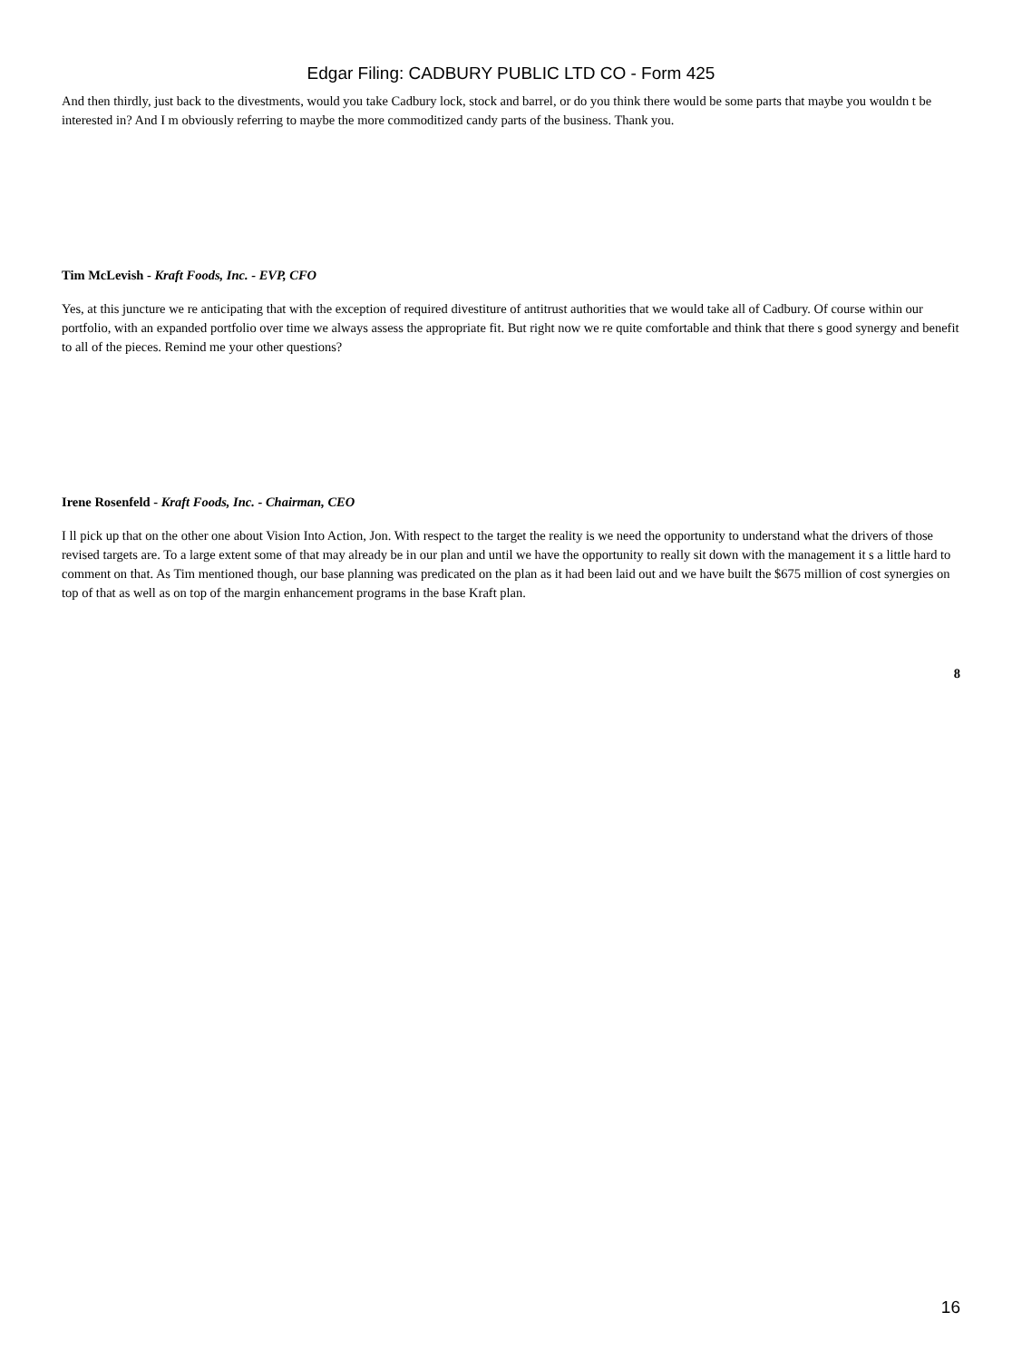Edgar Filing: CADBURY PUBLIC LTD CO - Form 425
And then thirdly, just back to the divestments, would you take Cadbury lock, stock and barrel, or do you think there would be some parts that maybe you wouldn t be interested in? And I m obviously referring to maybe the more commoditized candy parts of the business. Thank you.
Tim McLevish - Kraft Foods, Inc. - EVP, CFO
Yes, at this juncture we re anticipating that with the exception of required divestiture of antitrust authorities that we would take all of Cadbury. Of course within our portfolio, with an expanded portfolio over time we always assess the appropriate fit. But right now we re quite comfortable and think that there s good synergy and benefit to all of the pieces. Remind me your other questions?
Irene Rosenfeld - Kraft Foods, Inc. - Chairman, CEO
I ll pick up that on the other one about Vision Into Action, Jon. With respect to the target the reality is we need the opportunity to understand what the drivers of those revised targets are. To a large extent some of that may already be in our plan and until we have the opportunity to really sit down with the management it s a little hard to comment on that. As Tim mentioned though, our base planning was predicated on the plan as it had been laid out and we have built the $675 million of cost synergies on top of that as well as on top of the margin enhancement programs in the base Kraft plan.
8
16